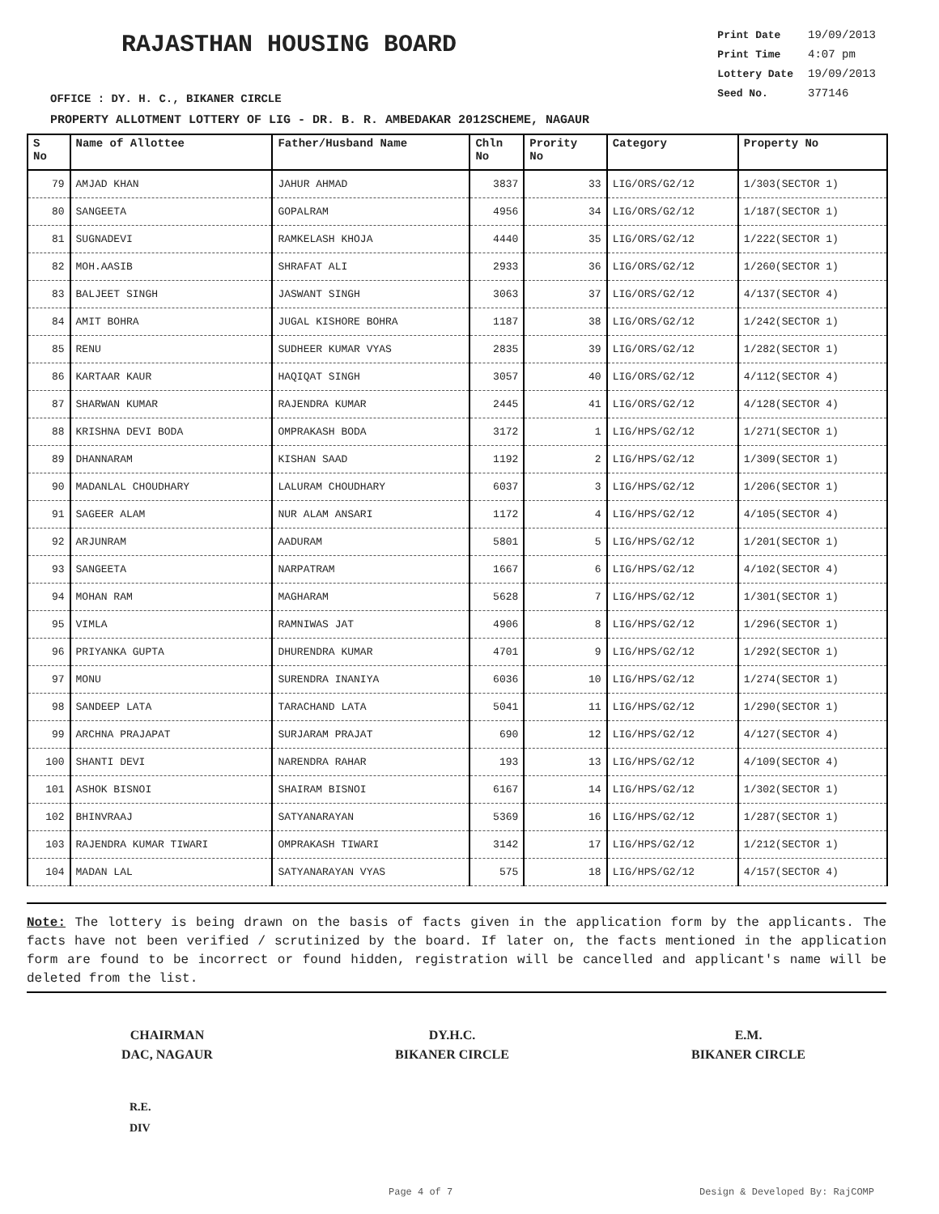RAJASTHAN HOUSING BOARD
| Print Date | 19/09/2013 |
| Print Time | 4:07 pm |
| Lottery Date | 19/09/2013 |
| Seed No. | 377146 |
OFFICE : DY. H. C., BIKANER CIRCLE
PROPERTY ALLOTMENT LOTTERY OF LIG - DR. B. R. AMBEDAKAR 2012SCHEME, NAGAUR
| S No | Name of Allottee | Father/Husband Name | Chln No | Prority No | Category | Property No |
| --- | --- | --- | --- | --- | --- | --- |
| 79 | AMJAD KHAN | JAHUR AHMAD | 3837 | 33 | LIG/ORS/G2/12 | 1/303(SECTOR 1) |
| 80 | SANGEETA | GOPALRAM | 4956 | 34 | LIG/ORS/G2/12 | 1/187(SECTOR 1) |
| 81 | SUGNADEVI | RAMKELASH KHOJA | 4440 | 35 | LIG/ORS/G2/12 | 1/222(SECTOR 1) |
| 82 | MOH.AASIB | SHRAFAT ALI | 2933 | 36 | LIG/ORS/G2/12 | 1/260(SECTOR 1) |
| 83 | BALJEET SINGH | JASWANT SINGH | 3063 | 37 | LIG/ORS/G2/12 | 4/137(SECTOR 4) |
| 84 | AMIT BOHRA | JUGAL KISHORE BOHRA | 1187 | 38 | LIG/ORS/G2/12 | 1/242(SECTOR 1) |
| 85 | RENU | SUDHEER KUMAR VYAS | 2835 | 39 | LIG/ORS/G2/12 | 1/282(SECTOR 1) |
| 86 | KARTAAR KAUR | HAQIQAT SINGH | 3057 | 40 | LIG/ORS/G2/12 | 4/112(SECTOR 4) |
| 87 | SHARWAN KUMAR | RAJENDRA KUMAR | 2445 | 41 | LIG/ORS/G2/12 | 4/128(SECTOR 4) |
| 88 | KRISHNA DEVI BODA | OMPRAKASH BODA | 3172 | 1 | LIG/HPS/G2/12 | 1/271(SECTOR 1) |
| 89 | DHANNARAM | KISHAN SAAD | 1192 | 2 | LIG/HPS/G2/12 | 1/309(SECTOR 1) |
| 90 | MADANLAL CHOUDHARY | LALURAM CHOUDHARY | 6037 | 3 | LIG/HPS/G2/12 | 1/206(SECTOR 1) |
| 91 | SAGEER ALAM | NUR ALAM ANSARI | 1172 | 4 | LIG/HPS/G2/12 | 4/105(SECTOR 4) |
| 92 | ARJUNRAM | AADURAM | 5801 | 5 | LIG/HPS/G2/12 | 1/201(SECTOR 1) |
| 93 | SANGEETA | NARPATRAM | 1667 | 6 | LIG/HPS/G2/12 | 4/102(SECTOR 4) |
| 94 | MOHAN RAM | MAGHARAM | 5628 | 7 | LIG/HPS/G2/12 | 1/301(SECTOR 1) |
| 95 | VIMLA | RAMNIWAS JAT | 4906 | 8 | LIG/HPS/G2/12 | 1/296(SECTOR 1) |
| 96 | PRIYANKA GUPTA | DHURENDRA KUMAR | 4701 | 9 | LIG/HPS/G2/12 | 1/292(SECTOR 1) |
| 97 | MONU | SURENDRA INANIYA | 6036 | 10 | LIG/HPS/G2/12 | 1/274(SECTOR 1) |
| 98 | SANDEEP LATA | TARACHAND LATA | 5041 | 11 | LIG/HPS/G2/12 | 1/290(SECTOR 1) |
| 99 | ARCHNA PRAJAPAT | SURJARAM PRAJAT | 690 | 12 | LIG/HPS/G2/12 | 4/127(SECTOR 4) |
| 100 | SHANTI DEVI | NARENDRA RAHAR | 193 | 13 | LIG/HPS/G2/12 | 4/109(SECTOR 4) |
| 101 | ASHOK BISNOI | SHAIRAM BISNOI | 6167 | 14 | LIG/HPS/G2/12 | 1/302(SECTOR 1) |
| 102 | BHINVRAAJ | SATYANARAYAN | 5369 | 16 | LIG/HPS/G2/12 | 1/287(SECTOR 1) |
| 103 | RAJENDRA KUMAR TIWARI | OMPRAKASH TIWARI | 3142 | 17 | LIG/HPS/G2/12 | 1/212(SECTOR 1) |
| 104 | MADAN LAL | SATYANARAYAN VYAS | 575 | 18 | LIG/HPS/G2/12 | 4/157(SECTOR 4) |
Note: The lottery is being drawn on the basis of facts given in the application form by the applicants. The facts have not been verified / scrutinized by the board. If later on, the facts mentioned in the application form are found to be incorrect or found hidden, registration will be cancelled and applicant's name will be deleted from the list.
CHAIRMAN
DAC, NAGAUR
DY.H.C.
BIKANER CIRCLE
E.M.
BIKANER CIRCLE
R.E.
DIV
Page 4 of 7 Design & Developed By: RajCOMP